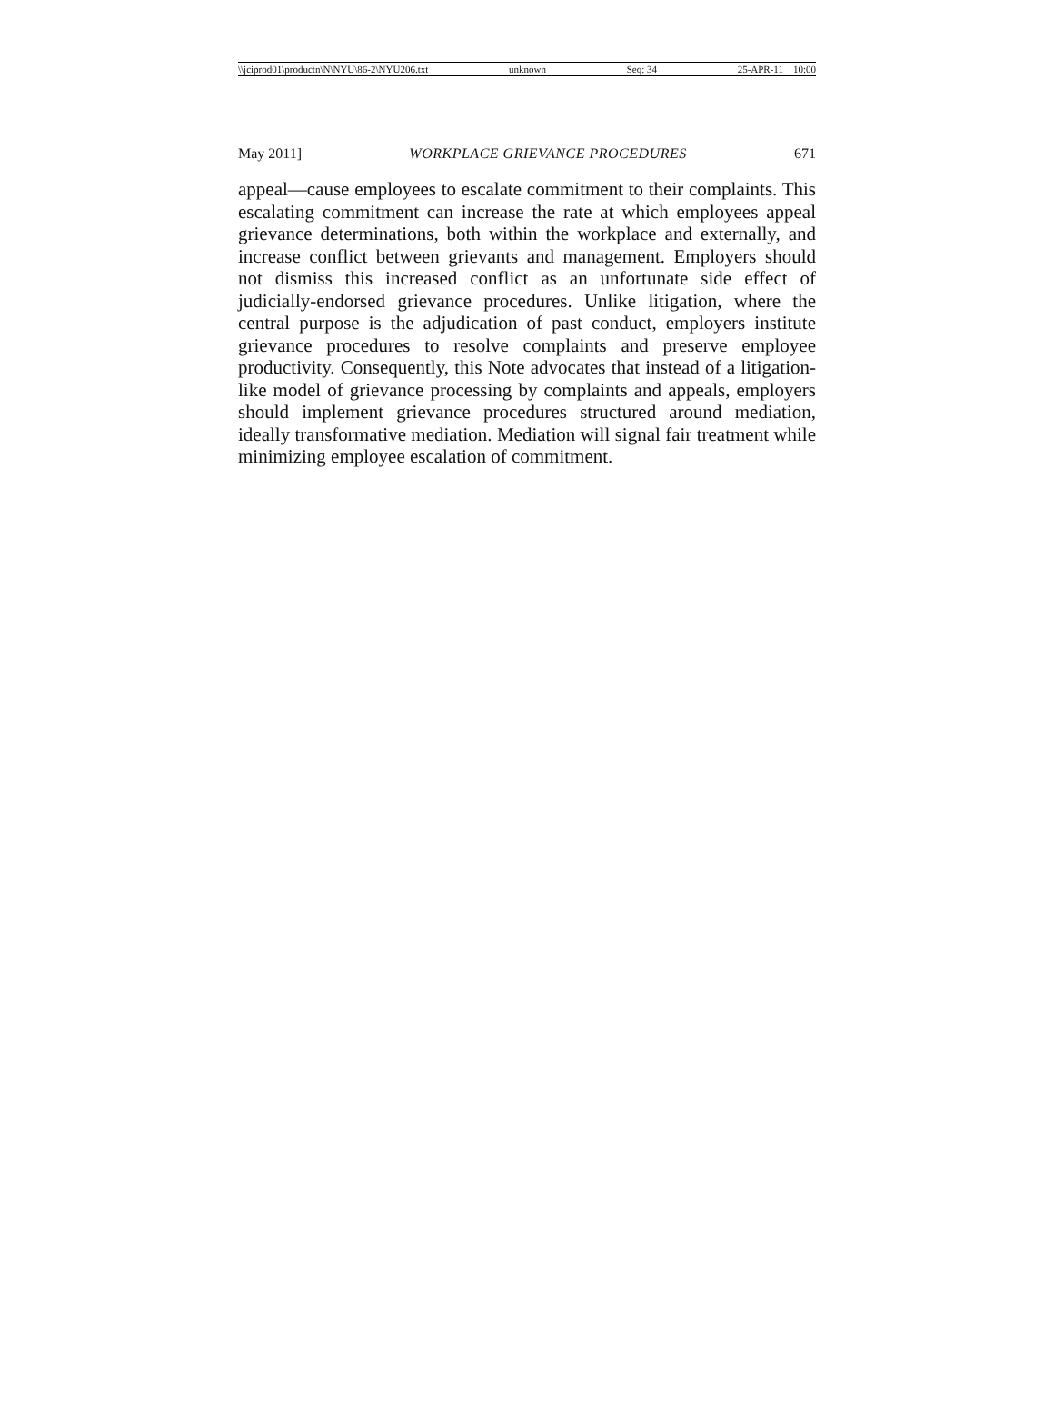\\jciprod01\productn\N\NYU\86-2\NYU206.txt unknown Seq: 34 25-APR-11 10:00
May 2011] WORKPLACE GRIEVANCE PROCEDURES 671
appeal—cause employees to escalate commitment to their complaints. This escalating commitment can increase the rate at which employees appeal grievance determinations, both within the workplace and externally, and increase conflict between grievants and management. Employers should not dismiss this increased conflict as an unfortunate side effect of judicially-endorsed grievance procedures. Unlike litigation, where the central purpose is the adjudication of past conduct, employers institute grievance procedures to resolve complaints and preserve employee productivity. Consequently, this Note advocates that instead of a litigation-like model of grievance processing by complaints and appeals, employers should implement grievance procedures structured around mediation, ideally transformative mediation. Mediation will signal fair treatment while minimizing employee escalation of commitment.